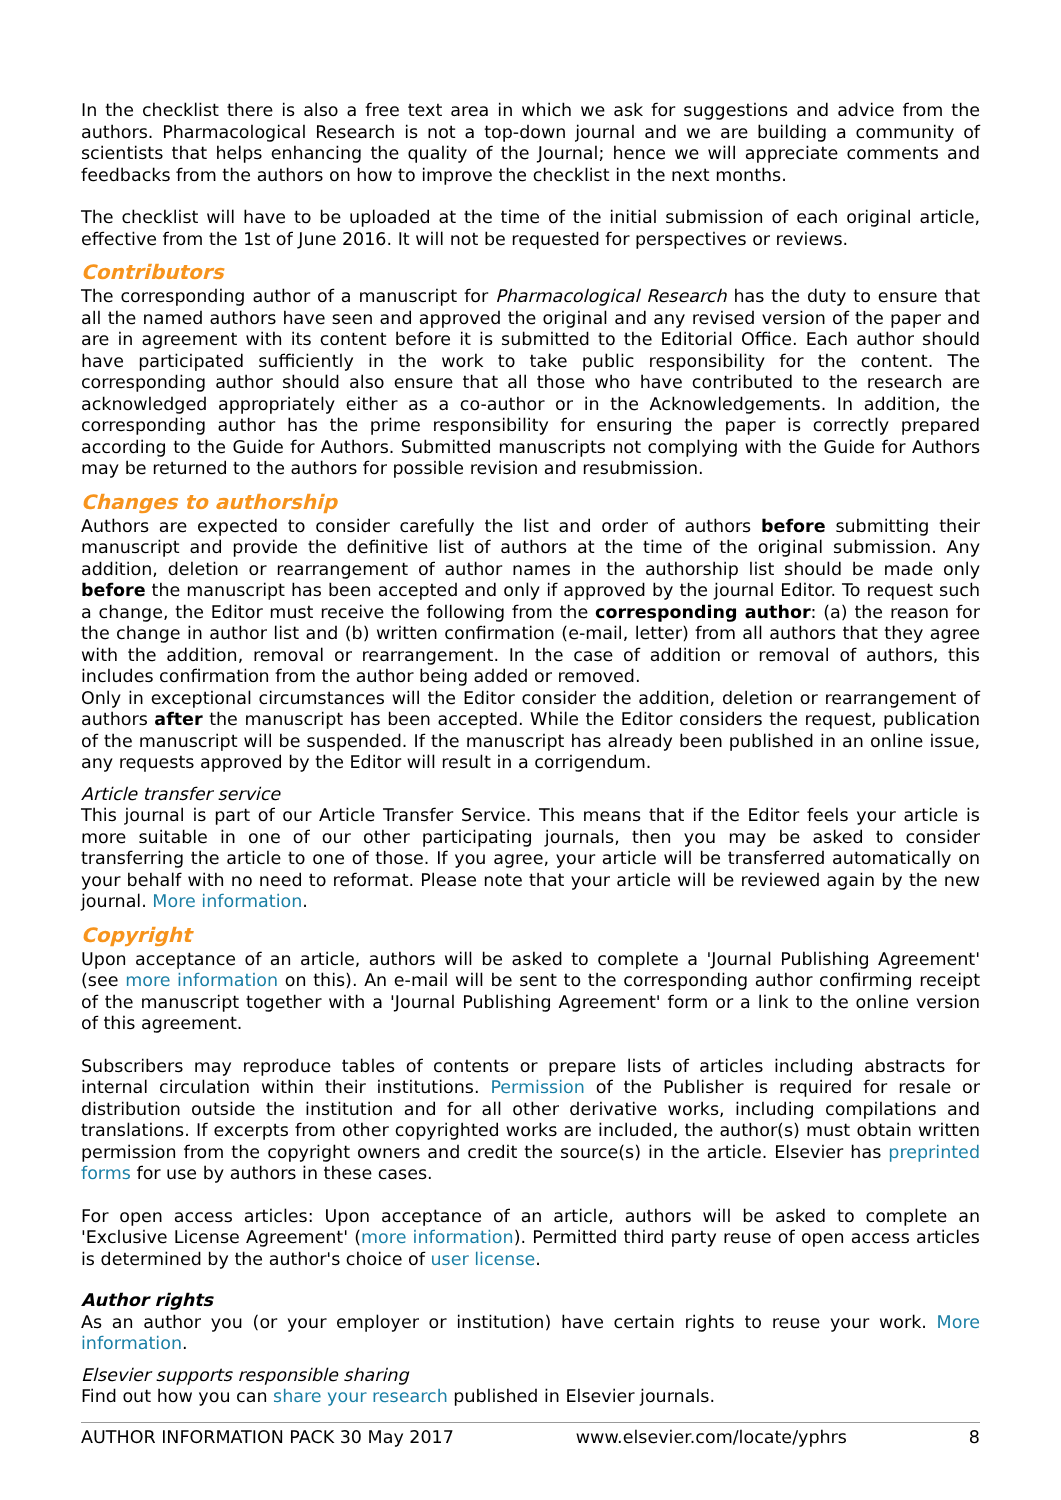In the checklist there is also a free text area in which we ask for suggestions and advice from the authors. Pharmacological Research is not a top-down journal and we are building a community of scientists that helps enhancing the quality of the Journal; hence we will appreciate comments and feedbacks from the authors on how to improve the checklist in the next months.
The checklist will have to be uploaded at the time of the initial submission of each original article, effective from the 1st of June 2016. It will not be requested for perspectives or reviews.
Contributors
The corresponding author of a manuscript for Pharmacological Research has the duty to ensure that all the named authors have seen and approved the original and any revised version of the paper and are in agreement with its content before it is submitted to the Editorial Office. Each author should have participated sufficiently in the work to take public responsibility for the content. The corresponding author should also ensure that all those who have contributed to the research are acknowledged appropriately either as a co-author or in the Acknowledgements. In addition, the corresponding author has the prime responsibility for ensuring the paper is correctly prepared according to the Guide for Authors. Submitted manuscripts not complying with the Guide for Authors may be returned to the authors for possible revision and resubmission.
Changes to authorship
Authors are expected to consider carefully the list and order of authors before submitting their manuscript and provide the definitive list of authors at the time of the original submission. Any addition, deletion or rearrangement of author names in the authorship list should be made only before the manuscript has been accepted and only if approved by the journal Editor. To request such a change, the Editor must receive the following from the corresponding author: (a) the reason for the change in author list and (b) written confirmation (e-mail, letter) from all authors that they agree with the addition, removal or rearrangement. In the case of addition or removal of authors, this includes confirmation from the author being added or removed.
Only in exceptional circumstances will the Editor consider the addition, deletion or rearrangement of authors after the manuscript has been accepted. While the Editor considers the request, publication of the manuscript will be suspended. If the manuscript has already been published in an online issue, any requests approved by the Editor will result in a corrigendum.
Article transfer service
This journal is part of our Article Transfer Service. This means that if the Editor feels your article is more suitable in one of our other participating journals, then you may be asked to consider transferring the article to one of those. If you agree, your article will be transferred automatically on your behalf with no need to reformat. Please note that your article will be reviewed again by the new journal. More information.
Copyright
Upon acceptance of an article, authors will be asked to complete a 'Journal Publishing Agreement' (see more information on this). An e-mail will be sent to the corresponding author confirming receipt of the manuscript together with a 'Journal Publishing Agreement' form or a link to the online version of this agreement.
Subscribers may reproduce tables of contents or prepare lists of articles including abstracts for internal circulation within their institutions. Permission of the Publisher is required for resale or distribution outside the institution and for all other derivative works, including compilations and translations. If excerpts from other copyrighted works are included, the author(s) must obtain written permission from the copyright owners and credit the source(s) in the article. Elsevier has preprinted forms for use by authors in these cases.
For open access articles: Upon acceptance of an article, authors will be asked to complete an 'Exclusive License Agreement' (more information). Permitted third party reuse of open access articles is determined by the author's choice of user license.
Author rights
As an author you (or your employer or institution) have certain rights to reuse your work. More information.
Elsevier supports responsible sharing
Find out how you can share your research published in Elsevier journals.
AUTHOR INFORMATION PACK 30 May 2017 www.elsevier.com/locate/yphrs 8